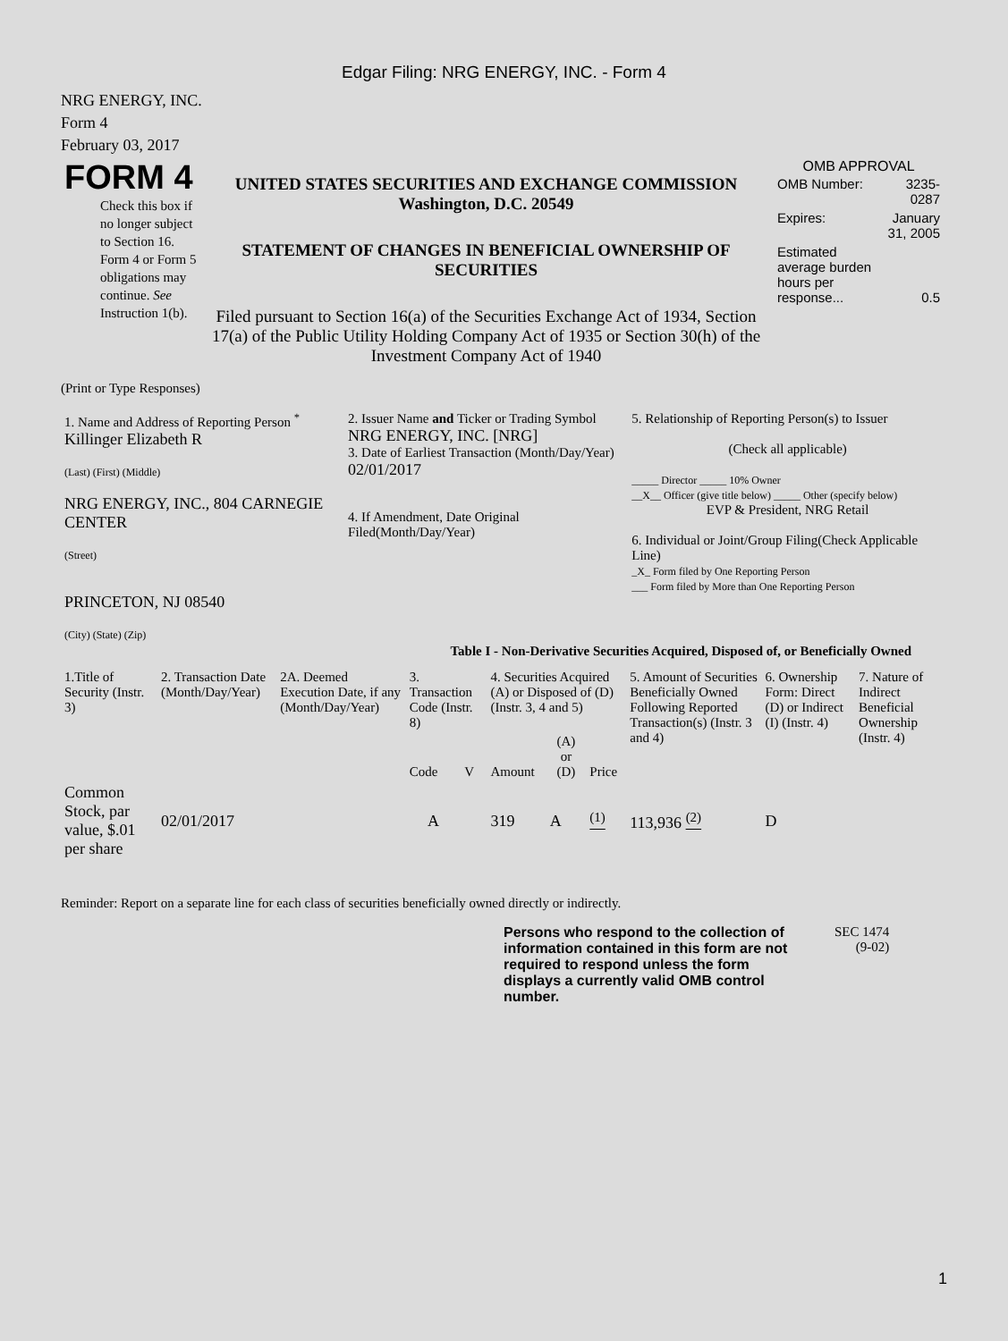Edgar Filing: NRG ENERGY, INC. - Form 4
NRG ENERGY, INC.
Form 4
February 03, 2017
| FORM 4 Check this box if no longer subject to Section 16. Form 4 or Form 5 obligations may continue. See Instruction 1(b). | UNITED STATES SECURITIES AND EXCHANGE COMMISSION Washington, D.C. 20549 STATEMENT OF CHANGES IN BENEFICIAL OWNERSHIP OF SECURITIES Filed pursuant to Section 16(a) of the Securities Exchange Act of 1934, Section 17(a) of the Public Utility Holding Company Act of 1935 or Section 30(h) of the Investment Company Act of 1940 | OMB APPROVAL / OMB Number: / 3235-0287 / / Expires: / January 31, 2005 / / Estimated average burden hours per response... / 0.5 / |
(Print or Type Responses)
| 1. Name and Address of Reporting Person <sup>*</sup> Killinger Elizabeth R (Last) (First) (Middle) NRG ENERGY, INC., 804 CARNEGIE CENTER (Street) PRINCETON, NJ 08540 (City) (State) (Zip) | 2. Issuer Name and Ticker or Trading Symbol NRG ENERGY, INC. [NRG] 3. Date of Earliest Transaction (Month/Day/Year) 02/01/2017 4. If Amendment, Date Original Filed(Month/Day/Year) | 5. Relationship of Reporting Person(s) to Issuer (Check all applicable) _____ Director _____ 10% Owner __X__ Officer (give title below) _____ Other (specify below) EVP & President, NRG Retail 6. Individual or Joint/Group Filing(Check Applicable Line) _X_ Form filed by One Reporting Person ___ Form filed by More than One Reporting Person |
Table I - Non-Derivative Securities Acquired, Disposed of, or Beneficially Owned
| 1.Title of Security (Instr. 3) | 2. Transaction Date (Month/Day/Year) | 2A. Deemed Execution Date, if any (Month/Day/Year) | 3. Transaction Code (Instr. 8) | | 4. Securities Acquired (A) or Disposed of (D) (Instr. 3, 4 and 5) | | | 5. Amount of Securities Beneficially Owned Following Reported Transaction(s) (Instr. 3 and 4) | 6. Ownership Form: Direct (D) or Indirect (I) (Instr. 4) | 7. Nature of Indirect Beneficial Ownership (Instr. 4) |
| --- | --- | --- | --- | --- | --- | --- | --- | --- | --- | --- |
| | | | Code | V | Amount | (A) or (D) | Price | | | |
| Common Stock, par value, $.01 per share | 02/01/2017 | | A | | 319 | A | <sup>(1)</sup> | 113,936 <sup>(2)</sup> | D | |
Reminder: Report on a separate line for each class of securities beneficially owned directly or indirectly.
Persons who respond to the collection of information contained in this form are not required to respond unless the form displays a currently valid OMB control number.
SEC 1474
(9-02)
1